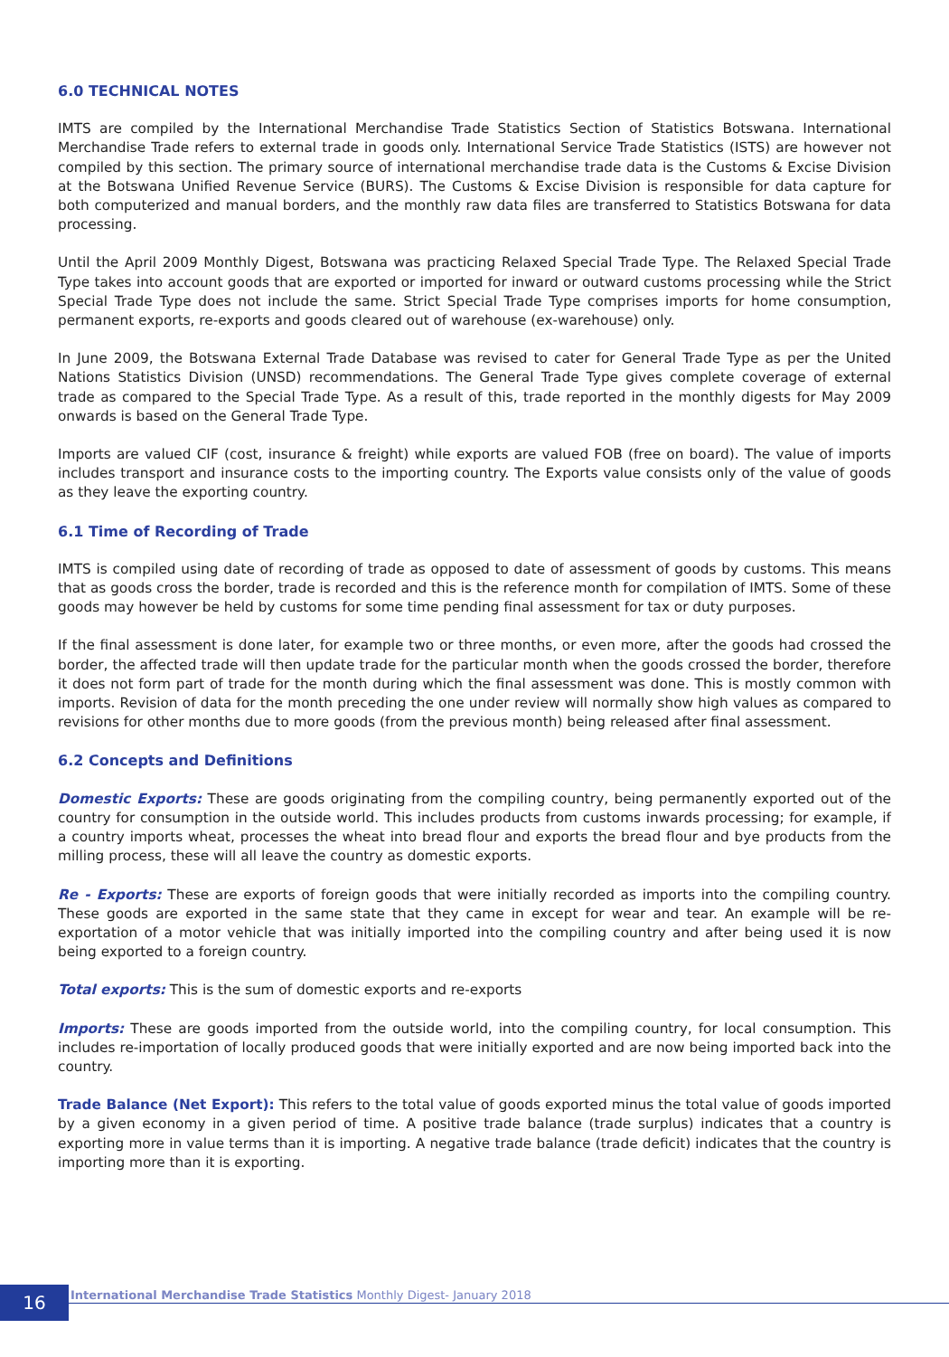6.0 TECHNICAL NOTES
IMTS are compiled by the International Merchandise Trade Statistics Section of Statistics Botswana. International Merchandise Trade refers to external trade in goods only. International Service Trade Statistics (ISTS) are however not compiled by this section. The primary source of international merchandise trade data is the Customs & Excise Division at the Botswana Unified Revenue Service (BURS). The Customs & Excise Division is responsible for data capture for both computerized and manual borders, and the monthly raw data files are transferred to Statistics Botswana for data processing.
Until the April 2009 Monthly Digest, Botswana was practicing Relaxed Special Trade Type. The Relaxed Special Trade Type takes into account goods that are exported or imported for inward or outward customs processing while the Strict Special Trade Type does not include the same. Strict Special Trade Type comprises imports for home consumption, permanent exports, re-exports and goods cleared out of warehouse (ex-warehouse) only.
In June 2009, the Botswana External Trade Database was revised to cater for General Trade Type as per the United Nations Statistics Division (UNSD) recommendations. The General Trade Type gives complete coverage of external trade as compared to the Special Trade Type. As a result of this, trade reported in the monthly digests for May 2009 onwards is based on the General Trade Type.
Imports are valued CIF (cost, insurance & freight) while exports are valued FOB (free on board). The value of imports includes transport and insurance costs to the importing country. The Exports value consists only of the value of goods as they leave the exporting country.
6.1 Time of Recording of Trade
IMTS is compiled using date of recording of trade as opposed to date of assessment of goods by customs. This means that as goods cross the border, trade is recorded and this is the reference month for compilation of IMTS. Some of these goods may however be held by customs for some time pending final assessment for tax or duty purposes.
If the final assessment is done later, for example two or three months, or even more, after the goods had crossed the border, the affected trade will then update trade for the particular month when the goods crossed the border, therefore it does not form part of trade for the month during which the final assessment was done. This is mostly common with imports. Revision of data for the month preceding the one under review will normally show high values as compared to revisions for other months due to more goods (from the previous month) being released after final assessment.
6.2 Concepts and Definitions
Domestic Exports: These are goods originating from the compiling country, being permanently exported out of the country for consumption in the outside world. This includes products from customs inwards processing; for example, if a country imports wheat, processes the wheat into bread flour and exports the bread flour and bye products from the milling process, these will all leave the country as domestic exports.
Re - Exports: These are exports of foreign goods that were initially recorded as imports into the compiling country. These goods are exported in the same state that they came in except for wear and tear. An example will be re-exportation of a motor vehicle that was initially imported into the compiling country and after being used it is now being exported to a foreign country.
Total exports: This is the sum of domestic exports and re-exports
Imports: These are goods imported from the outside world, into the compiling country, for local consumption. This includes re-importation of locally produced goods that were initially exported and are now being imported back into the country.
Trade Balance (Net Export): This refers to the total value of goods exported minus the total value of goods imported by a given economy in a given period of time. A positive trade balance (trade surplus) indicates that a country is exporting more in value terms than it is importing. A negative trade balance (trade deficit) indicates that the country is importing more than it is exporting.
16
International Merchandise Trade Statistics Monthly Digest- January 2018